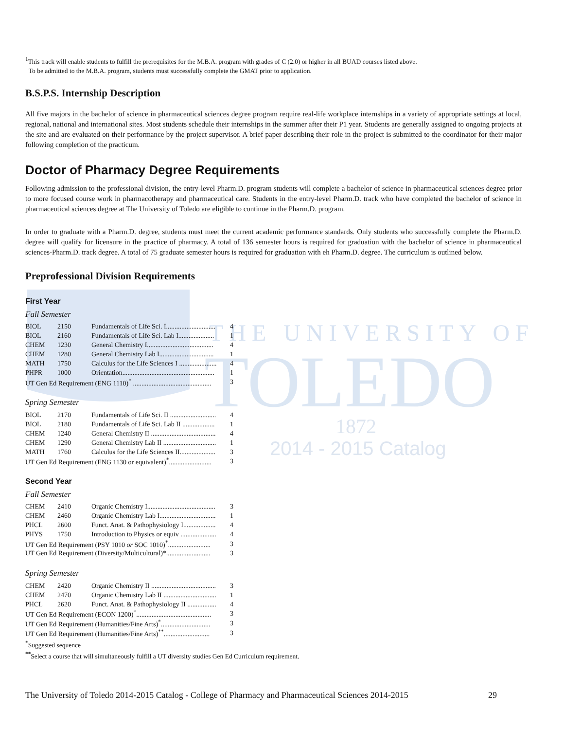THE UNIVERSITY OF
TOLEDO
1872
2014 - 2015 Catalog
<sup>1</sup> This track will enable students to fulfill the prerequisites for the M.B.A. program with grades of C (2.0) or higher in all BUAD courses listed above.
To be admitted to the M.B.A. program, students must successfully complete the GMAT prior to application.
B.S.P.S. Internship Description
All five majors in the bachelor of science in pharmaceutical sciences degree program require real-life workplace internships in a variety of appropriate settings at local, regional, national and international sites. Most students schedule their internships in the summer after their P1 year. Students are generally assigned to ongoing projects at the site and are evaluated on their performance by the project supervisor. A brief paper describing their role in the project is submitted to the coordinator for their major following completion of the practicum.
Doctor of Pharmacy Degree Requirements
Following admission to the professional division, the entry-level Pharm.D. program students will complete a bachelor of science in pharmaceutical sciences degree prior to more focused course work in pharmacotherapy and pharmaceutical care. Students in the entry-level Pharm.D. track who have completed the bachelor of science in pharmaceutical sciences degree at The University of Toledo are eligible to continue in the Pharm.D. program.
In order to graduate with a Pharm.D. degree, students must meet the current academic performance standards. Only students who successfully complete the Pharm.D. degree will qualify for licensure in the practice of pharmacy. A total of 136 semester hours is required for graduation with the bachelor of science in pharmaceutical sciences-Pharm.D. track degree. A total of 75 graduate semester hours is required for graduation with eh Pharm.D. degree. The curriculum is outlined below.
Preprofessional Division Requirements
First Year
Fall Semester
| BIOL | 2150 | Fundamentals of Life Sci. I............................. | 4 |
| BIOL | 2160 | Fundamentals of Life Sci. Lab I..................... | 1 |
| CHEM | 1230 | General Chemistry I....................................... | 4 |
| CHEM | 1280 | General Chemistry Lab I................................ | 1 |
| MATH | 1750 | Calculus for the Life Sciences I ...................... | 4 |
| PHPR | 1000 | Orientation...................................................... | 1 |
| UT Gen Ed Requirement (ENG 1110)<sup>*</sup> .............................................. | | | 3 |
Spring Semester
| BIOL | 2170 | Fundamentals of Life Sci. II ........................... | 4 |
| BIOL | 2180 | Fundamentals of Life Sci. Lab II ................... | 1 |
| CHEM | 1240 | General Chemistry II ...................................... | 4 |
| CHEM | 1290 | General Chemistry Lab II ............................... | 1 |
| MATH | 1760 | Calculus for the Life Sciences II..................... | 3 |
| UT Gen Ed Requirement (ENG 1130 or equivalent)<sup>*</sup>......................... | | | 3 |
Second Year
Fall Semester
| CHEM | 2410 | Organic Chemistry I........................................ | 3 |
| CHEM | 2460 | Organic Chemistry Lab I................................. | 1 |
| PHCL | 2600 | Funct. Anat. & Pathophysiology I................... | 4 |
| PHYS | 1750 | Introduction to Physics or equiv ..................... | 4 |
| UT Gen Ed Requirement (PSY 1010 or SOC 1010)<sup>*</sup>......................... | | | 3 |
| UT Gen Ed Requirement (Diversity/Multicultural)*.......................... | | | 3 |
Spring Semester
| CHEM | 2420 | Organic Chemistry II ...................................... | 3 |
| CHEM | 2470 | Organic Chemistry Lab II ............................... | 1 |
| PHCL | 2620 | Funct. Anat. & Pathophysiology II ................. | 4 |
| UT Gen Ed Requirement (ECON 1200)<sup>*</sup>............................................ | | | 3 |
| UT Gen Ed Requirement (Humanities/Fine Arts)<sup>*</sup>............................. | | | 3 |
| UT Gen Ed Requirement (Humanities/Fine Arts)<sup>**</sup>........................... | | | 3 |
<sup>*</sup> Suggested sequence
<sup>**</sup> Select a course that will simultaneously fulfill a UT diversity studies Gen Ed Curriculum requirement.
The University of Toledo 2014-2015 Catalog - College of Pharmacy and Pharmaceutical Sciences 2014-2015 29